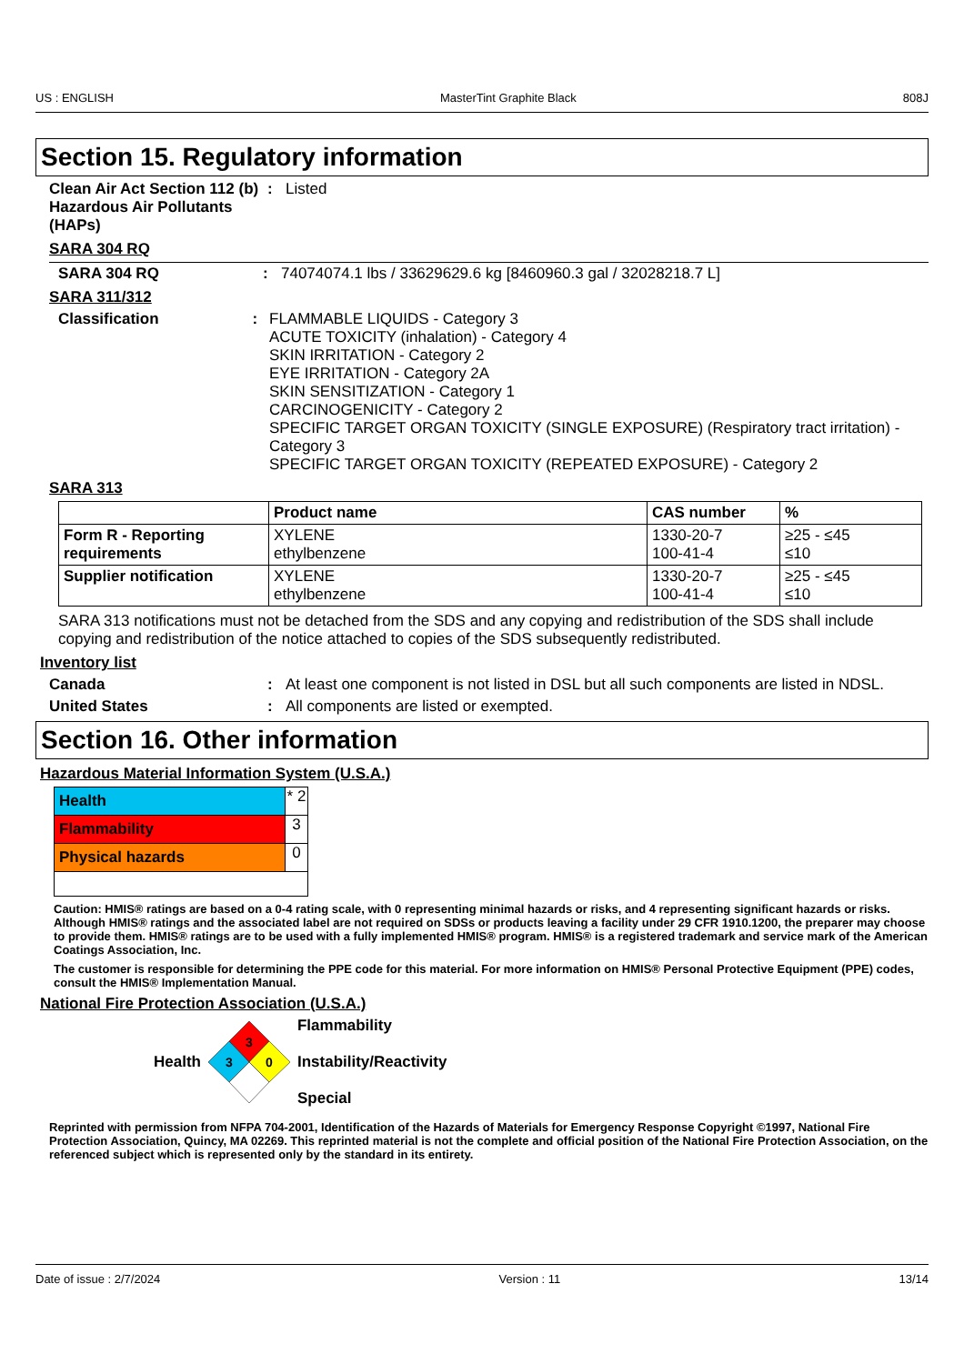US : ENGLISH MasterTint Graphite Black 808J
Section 15. Regulatory information
Clean Air Act Section 112 (b) Hazardous Air Pollutants (HAPs)
: Listed
SARA 304 RQ
SARA 304 RQ : 74074074.1 lbs / 33629629.6 kg [8460960.3 gal / 32028218.7 L]
SARA 311/312
Classification : FLAMMABLE LIQUIDS - Category 3
ACUTE TOXICITY (inhalation) - Category 4
SKIN IRRITATION - Category 2
EYE IRRITATION - Category 2A
SKIN SENSITIZATION - Category 1
CARCINOGENICITY - Category 2
SPECIFIC TARGET ORGAN TOXICITY (SINGLE EXPOSURE) (Respiratory tract irritation) - Category 3
SPECIFIC TARGET ORGAN TOXICITY (REPEATED EXPOSURE) - Category 2
SARA 313
| | Product name | CAS number | % |
| --- | --- | --- | --- |
| Form R - Reporting requirements | XYLENE ethylbenzene | 1330-20-7 100-41-4 | ≥25 - ≤45 ≤10 |
| Supplier notification | XYLENE ethylbenzene | 1330-20-7 100-41-4 | ≥25 - ≤45 ≤10 |
SARA 313 notifications must not be detached from the SDS and any copying and redistribution of the SDS shall include copying and redistribution of the notice attached to copies of the SDS subsequently redistributed.
Inventory list
Canada : At least one component is not listed in DSL but all such components are listed in NDSL.
United States : All components are listed or exempted.
Section 16. Other information
Hazardous Material Information System (U.S.A.)
Health * 2
Flammability 3
Physical hazards 0
Caution: HMIS® ratings are based on a 0-4 rating scale, with 0 representing minimal hazards or risks, and 4 representing significant hazards or risks. Although HMIS® ratings and the associated label are not required on SDSs or products leaving a facility under 29 CFR 1910.1200, the preparer may choose to provide them. HMIS® ratings are to be used with a fully implemented HMIS® program. HMIS® is a registered trademark and service mark of the American Coatings Association, Inc.
The customer is responsible for determining the PPE code for this material. For more information on HMIS® Personal Protective Equipment (PPE) codes, consult the HMIS® Implementation Manual.
National Fire Protection Association (U.S.A.)
Health
3
3
0
Flammability
Instability/Reactivity
Special
Reprinted with permission from NFPA 704-2001, Identification of the Hazards of Materials for Emergency Response Copyright ©1997, National Fire Protection Association, Quincy, MA 02269. This reprinted material is not the complete and official position of the National Fire Protection Association, on the referenced subject which is represented only by the standard in its entirety.
Date of issue : 2/7/2024 Version : 11 13/14